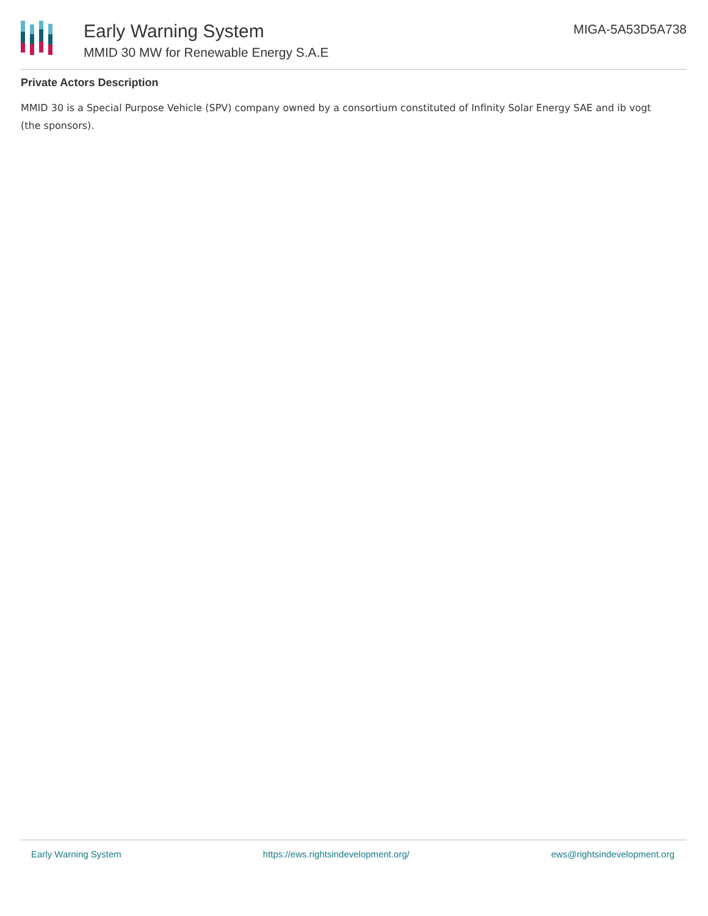Early Warning System
MMID 30 MW for Renewable Energy S.A.E
MIGA-5A53D5A738
Private Actors Description
MMID 30 is a Special Purpose Vehicle (SPV) company owned by a consortium constituted of Infinity Solar Energy SAE and ib vogt (the sponsors).
Early Warning System https://ews.rightsindevelopment.org/ ews@rightsindevelopment.org